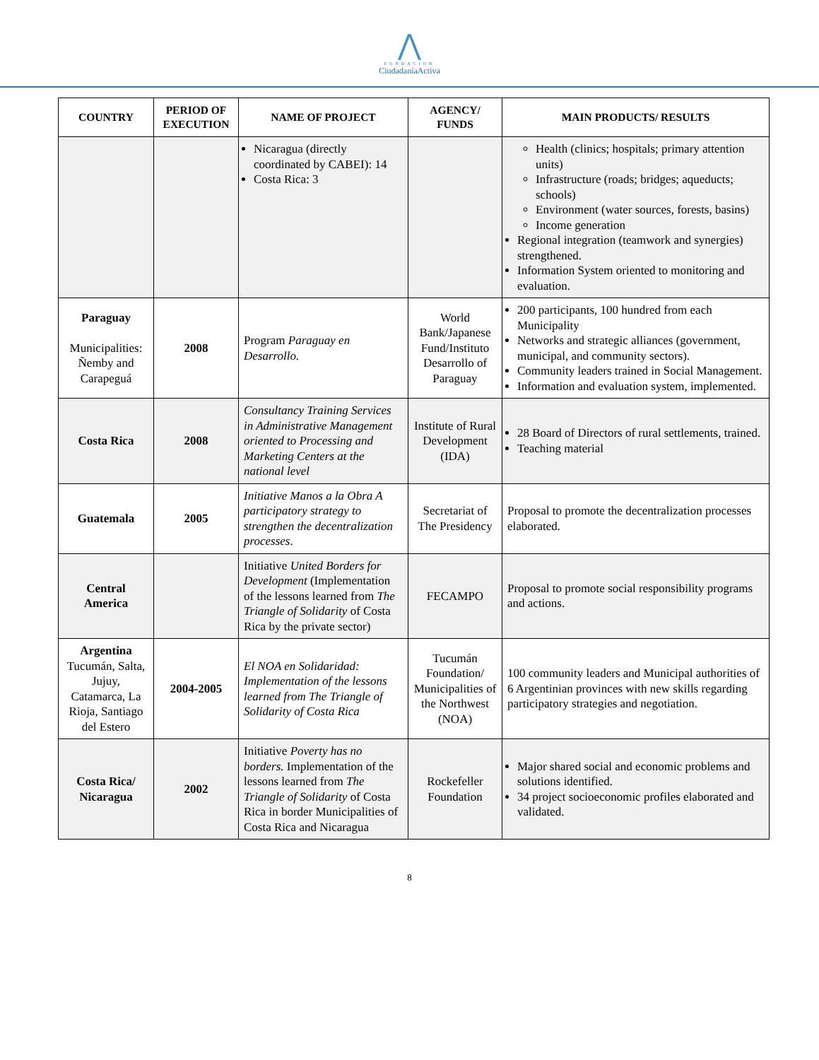⋀
FUNDACION
CiudadaníaActiva
| COUNTRY | PERIOD OF EXECUTION | NAME OF PROJECT | AGENCY/ FUNDS | MAIN PRODUCTS/ RESULTS |
| --- | --- | --- | --- | --- |
| | | Nicaragua (directly coordinated by CABEI): 14 Costa Rica: 3 | | Health (clinics; hospitals; primary attention units) Infrastructure (roads; bridges; aqueducts; schools) Environment (water sources, forests, basins) Income generation Regional integration (teamwork and synergies) strengthened. Information System oriented to monitoring and evaluation. |
| Paraguay Municipalities: Ñemby and Carapeguá | 2008 | Program Paraguay en Desarrollo. | World Bank/Japanese Fund/Instituto Desarrollo of Paraguay | 200 participants, 100 hundred from each Municipality Networks and strategic alliances (government, municipal, and community sectors). Community leaders trained in Social Management. Information and evaluation system, implemented. |
| Costa Rica | 2008 | Consultancy Training Services in Administrative Management oriented to Processing and Marketing Centers at the national level | Institute of Rural Development (IDA) | 28 Board of Directors of rural settlements, trained. Teaching material |
| Guatemala | 2005 | Initiative Manos a la Obra A participatory strategy to strengthen the decentralization processes . | Secretariat of The Presidency | Proposal to promote the decentralization processes elaborated. |
| Central America | | Initiative United Borders for Development (Implementation of the lessons learned from The Triangle of Solidarity of Costa Rica by the private sector) | FECAMPO | Proposal to promote social responsibility programs and actions. |
| Argentina Tucumán, Salta, Jujuy, Catamarca, La Rioja, Santiago del Estero | 2004-2005 | El NOA en Solidaridad: Implementation of the lessons learned from The Triangle of Solidarity of Costa Rica | Tucumán Foundation/ Municipalities of the Northwest (NOA) | 100 community leaders and Municipal authorities of 6 Argentinian provinces with new skills regarding participatory strategies and negotiation. |
| Costa Rica/ Nicaragua | 2002 | Initiative Poverty has no borders. Implementation of the lessons learned from The Triangle of Solidarity of Costa Rica in border Municipalities of Costa Rica and Nicaragua | Rockefeller Foundation | Major shared social and economic problems and solutions identified. 34 project socioeconomic profiles elaborated and validated. |
8